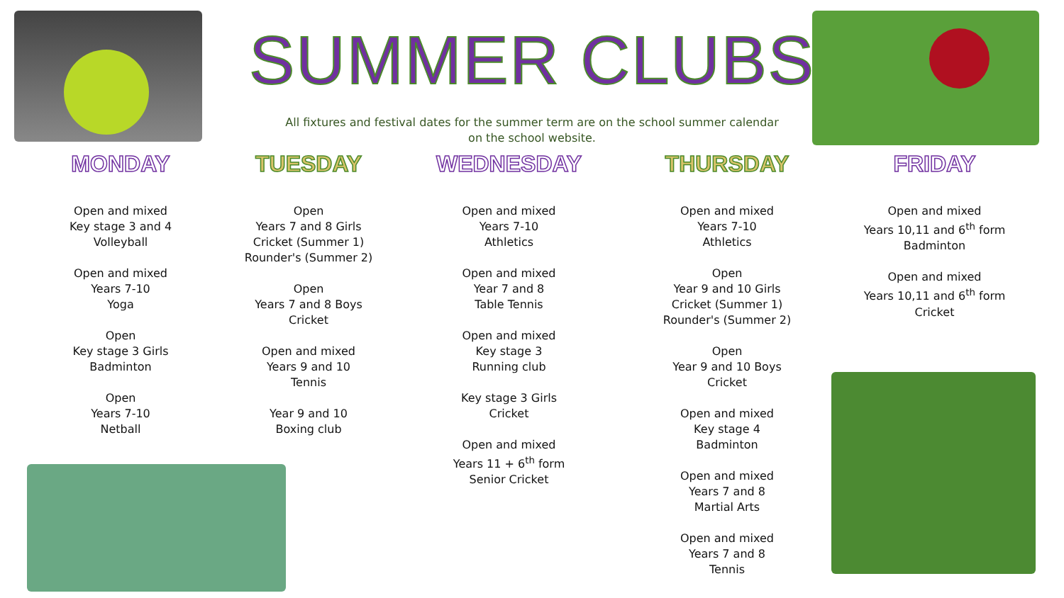SUMMER CLUBS
All fixtures and festival dates for the summer term are on the school summer calendar on the school website.
MONDAY
Open and mixed
Key stage 3 and 4
Volleyball
Open and mixed
Years 7-10
Yoga
Open
Key stage 3 Girls
Badminton
Open
Years 7-10
Netball
TUESDAY
Open
Years 7 and 8 Girls
Cricket (Summer 1)
Rounder's (Summer 2)
Open
Years 7 and 8 Boys
Cricket
Open and mixed
Years 9 and 10
Tennis
Year 9 and 10
Boxing club
WEDNESDAY
Open and mixed
Years 7-10
Athletics
Open and mixed
Year 7 and 8
Table Tennis
Open and mixed
Key stage 3
Running club
Key stage 3 Girls
Cricket
Open and mixed
Years 11 + 6<sup>th</sup> form
Senior Cricket
THURSDAY
Open and mixed
Years 7-10
Athletics
Open
Year 9 and 10 Girls
Cricket (Summer 1)
Rounder's (Summer 2)
Open
Year 9 and 10 Boys
Cricket
Open and mixed
Key stage 4
Badminton
Open and mixed
Years 7 and 8
Martial Arts
Open and mixed
Years 7 and 8
Tennis
FRIDAY
Open and mixed
Years 10,11 and 6<sup>th</sup> form
Badminton
Open and mixed
Years 10,11 and 6<sup>th</sup> form
Cricket